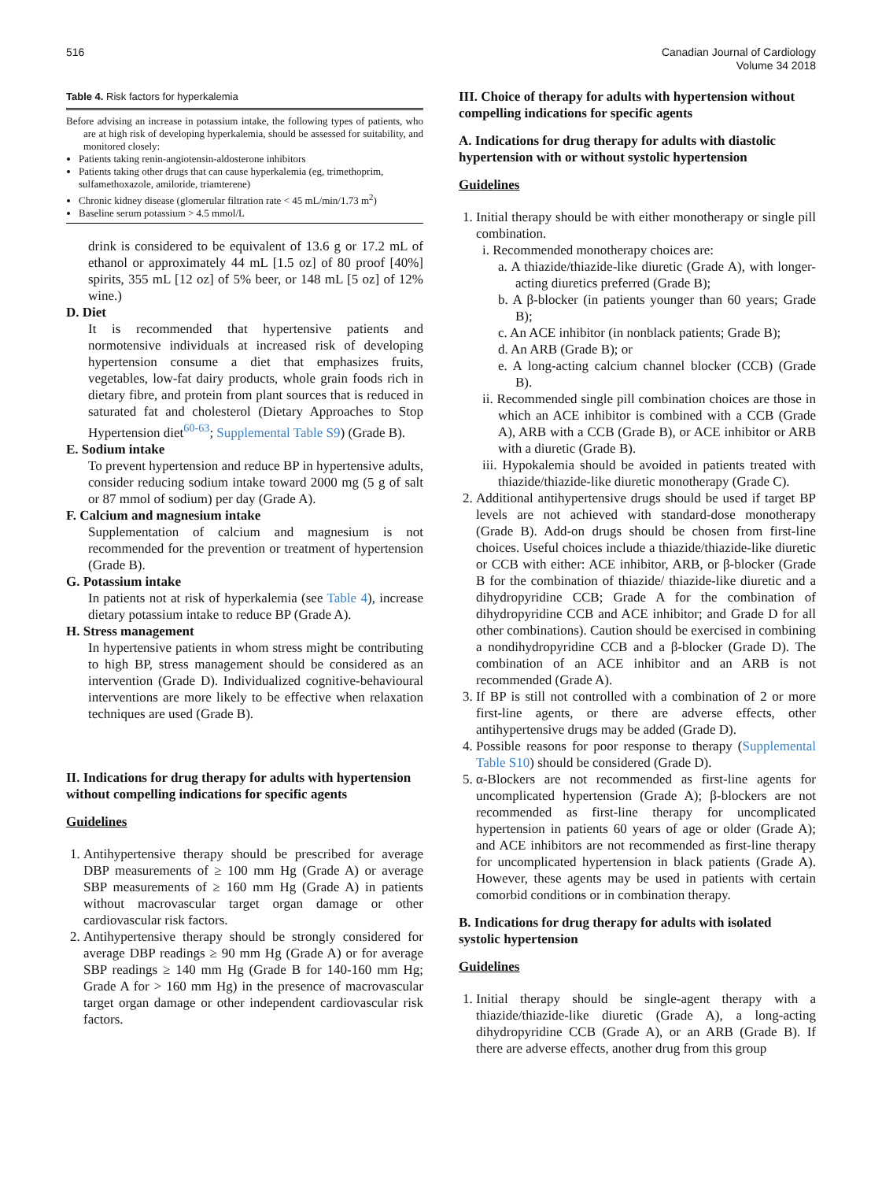516 Canadian Journal of Cardiology
Volume 34 2018
Table 4. Risk factors for hyperkalemia
Before advising an increase in potassium intake, the following types of patients, who are at high risk of developing hyperkalemia, should be assessed for suitability, and monitored closely:
Patients taking renin-angiotensin-aldosterone inhibitors
Patients taking other drugs that can cause hyperkalemia (eg, trimethoprim, sulfamethoxazole, amiloride, triamterene)
Chronic kidney disease (glomerular filtration rate < 45 mL/min/1.73 m<sup>2</sup>)
Baseline serum potassium > 4.5 mmol/L
drink is considered to be equivalent of 13.6 g or 17.2 mL of ethanol or approximately 44 mL [1.5 oz] of 80 proof [40%] spirits, 355 mL [12 oz] of 5% beer, or 148 mL [5 oz] of 12% wine.)
D. Diet
It is recommended that hypertensive patients and normotensive individuals at increased risk of developing hypertension consume a diet that emphasizes fruits, vegetables, low-fat dairy products, whole grain foods rich in dietary fibre, and protein from plant sources that is reduced in saturated fat and cholesterol (Dietary Approaches to Stop Hypertension diet<sup>60-63</sup>; Supplemental Table S9) (Grade B).
E. Sodium intake
To prevent hypertension and reduce BP in hypertensive adults, consider reducing sodium intake toward 2000 mg (5 g of salt or 87 mmol of sodium) per day (Grade A).
F. Calcium and magnesium intake
Supplementation of calcium and magnesium is not recommended for the prevention or treatment of hypertension (Grade B).
G. Potassium intake
In patients not at risk of hyperkalemia (see Table 4), increase dietary potassium intake to reduce BP (Grade A).
H. Stress management
In hypertensive patients in whom stress might be contributing to high BP, stress management should be considered as an intervention (Grade D). Individualized cognitive-behavioural interventions are more likely to be effective when relaxation techniques are used (Grade B).
II. Indications for drug therapy for adults with hypertension without compelling indications for specific agents
Guidelines
1. Antihypertensive therapy should be prescribed for average DBP measurements of ≥ 100 mm Hg (Grade A) or average SBP measurements of ≥ 160 mm Hg (Grade A) in patients without macrovascular target organ damage or other cardiovascular risk factors.
2. Antihypertensive therapy should be strongly considered for average DBP readings ≥ 90 mm Hg (Grade A) or for average SBP readings ≥ 140 mm Hg (Grade B for 140-160 mm Hg; Grade A for > 160 mm Hg) in the presence of macrovascular target organ damage or other independent cardiovascular risk factors.
III. Choice of therapy for adults with hypertension without compelling indications for specific agents
A. Indications for drug therapy for adults with diastolic hypertension with or without systolic hypertension
Guidelines
1. Initial therapy should be with either monotherapy or single pill combination.
i. Recommended monotherapy choices are:
a. A thiazide/thiazide-like diuretic (Grade A), with longer-acting diuretics preferred (Grade B);
b. A β-blocker (in patients younger than 60 years; Grade B);
c. An ACE inhibitor (in nonblack patients; Grade B);
d. An ARB (Grade B); or
e. A long-acting calcium channel blocker (CCB) (Grade B).
ii. Recommended single pill combination choices are those in which an ACE inhibitor is combined with a CCB (Grade A), ARB with a CCB (Grade B), or ACE inhibitor or ARB with a diuretic (Grade B).
iii. Hypokalemia should be avoided in patients treated with thiazide/thiazide-like diuretic monotherapy (Grade C).
2. Additional antihypertensive drugs should be used if target BP levels are not achieved with standard-dose monotherapy (Grade B). Add-on drugs should be chosen from first-line choices. Useful choices include a thiazide/thiazide-like diuretic or CCB with either: ACE inhibitor, ARB, or β-blocker (Grade B for the combination of thiazide/ thiazide-like diuretic and a dihydropyridine CCB; Grade A for the combination of dihydropyridine CCB and ACE inhibitor; and Grade D for all other combinations). Caution should be exercised in combining a nondihydropyridine CCB and a β-blocker (Grade D). The combination of an ACE inhibitor and an ARB is not recommended (Grade A).
3. If BP is still not controlled with a combination of 2 or more first-line agents, or there are adverse effects, other antihypertensive drugs may be added (Grade D).
4. Possible reasons for poor response to therapy (Supplemental Table S10) should be considered (Grade D).
5. α-Blockers are not recommended as first-line agents for uncomplicated hypertension (Grade A); β-blockers are not recommended as first-line therapy for uncomplicated hypertension in patients 60 years of age or older (Grade A); and ACE inhibitors are not recommended as first-line therapy for uncomplicated hypertension in black patients (Grade A). However, these agents may be used in patients with certain comorbid conditions or in combination therapy.
B. Indications for drug therapy for adults with isolated systolic hypertension
Guidelines
1. Initial therapy should be single-agent therapy with a thiazide/thiazide-like diuretic (Grade A), a long-acting dihydropyridine CCB (Grade A), or an ARB (Grade B). If there are adverse effects, another drug from this group